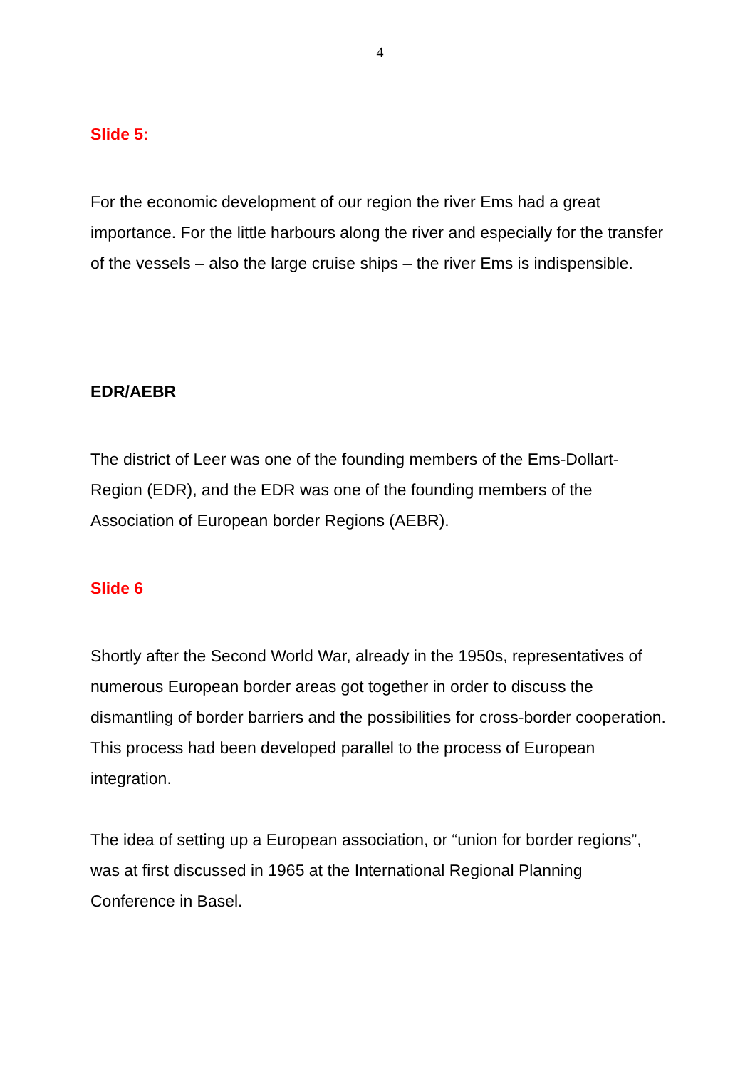4
Slide 5:
For the economic development of our region the river Ems had a great importance. For the little harbours along the river and especially for the transfer of the vessels – also the large cruise ships – the river Ems is indispensible.
EDR/AEBR
The district of Leer was one of the founding members of the Ems-Dollart-Region (EDR), and the EDR was one of the founding members of the Association of European border Regions (AEBR).
Slide 6
Shortly after the Second World War, already in the 1950s, representatives of numerous European border areas got together in order to discuss the dismantling of border barriers and the possibilities for cross-border cooperation. This process had been developed parallel to the process of European integration.
The idea of setting up a European association, or “union for border regions”, was at first discussed in 1965 at the International Regional Planning Conference in Basel.